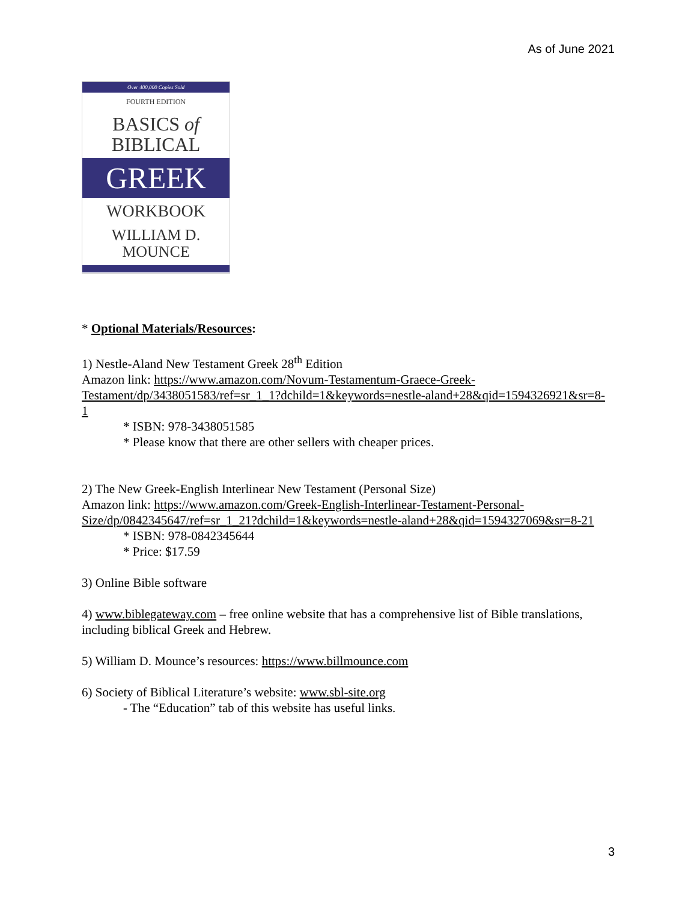As of June 2021
Over 400,000 Copies Sold
FOURTH EDITION
BASICS of
BIBLICAL
GREEK
WORKBOOK
WILLIAM D.
MOUNCE
* Optional Materials/Resources:
1) Nestle-Aland New Testament Greek 28<sup>th</sup> Edition
Amazon link: https://www.amazon.com/Novum-Testamentum-Graece-Greek-Testament/dp/3438051583/ref=sr_1_1?dchild=1&keywords=nestle-aland+28&qid=1594326921&sr=8-1
* ISBN: 978-3438051585
* Please know that there are other sellers with cheaper prices.
2) The New Greek-English Interlinear New Testament (Personal Size)
Amazon link: https://www.amazon.com/Greek-English-Interlinear-Testament-Personal-Size/dp/0842345647/ref=sr_1_21?dchild=1&keywords=nestle-aland+28&qid=1594327069&sr=8-21
* ISBN: 978-0842345644
* Price: $17.59
3) Online Bible software
4) www.biblegateway.com – free online website that has a comprehensive list of Bible translations, including biblical Greek and Hebrew.
5) William D. Mounce’s resources: https://www.billmounce.com
6) Society of Biblical Literature’s website: www.sbl-site.org
- The “Education” tab of this website has useful links.
3